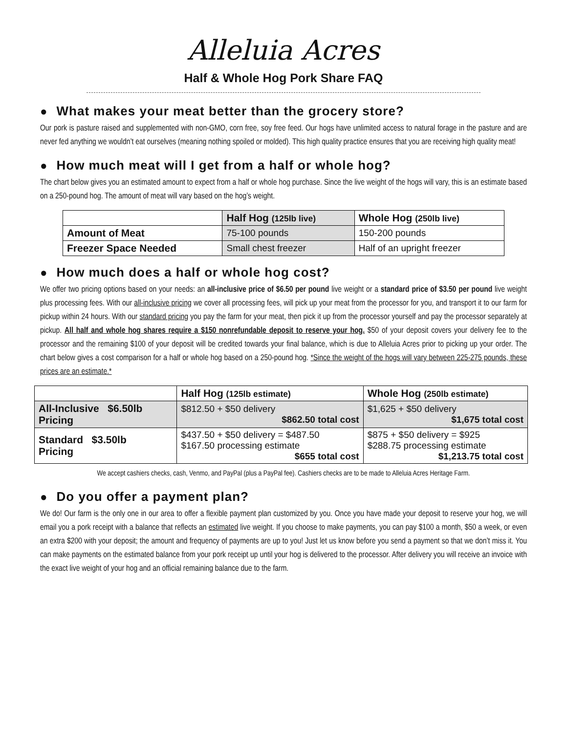Alleluia Acres
Half & Whole Hog Pork Share FAQ
● What makes your meat better than the grocery store?
Our pork is pasture raised and supplemented with non-GMO, corn free, soy free feed. Our hogs have unlimited access to natural forage in the pasture and are never fed anything we wouldn’t eat ourselves (meaning nothing spoiled or molded). This high quality practice ensures that you are receiving high quality meat!
● How much meat will I get from a half or whole hog?
The chart below gives you an estimated amount to expect from a half or whole hog purchase. Since the live weight of the hogs will vary, this is an estimate based on a 250-pound hog. The amount of meat will vary based on the hog’s weight.
| | Half Hog (125lb live) | Whole Hog (250lb live) |
| --- | --- | --- |
| Amount of Meat | 75-100 pounds | 150-200 pounds |
| Freezer Space Needed | Small chest freezer | Half of an upright freezer |
● How much does a half or whole hog cost?
We offer two pricing options based on your needs: an all-inclusive price of $6.50 per pound live weight or a standard price of $3.50 per pound live weight plus processing fees. With our all-inclusive pricing we cover all processing fees, will pick up your meat from the processor for you, and transport it to our farm for pickup within 24 hours. With our standard pricing you pay the farm for your meat, then pick it up from the processor yourself and pay the processor separately at pickup. All half and whole hog shares require a $150 nonrefundable deposit to reserve your hog. $50 of your deposit covers your delivery fee to the processor and the remaining $100 of your deposit will be credited towards your final balance, which is due to Alleluia Acres prior to picking up your order. The chart below gives a cost comparison for a half or whole hog based on a 250-pound hog. *Since the weight of the hogs will vary between 225-275 pounds, these prices are an estimate.*
| | Half Hog (125lb estimate) | Whole Hog (250lb estimate) |
| --- | --- | --- |
| All-Inclusive $6.50lb Pricing | $812.50 + $50 delivery $862.50 total cost | $1,625 + $50 delivery $1,675 total cost |
| Standard $3.50lb Pricing | $437.50 + $50 delivery = $487.50 $167.50 processing estimate $655 total cost | $875 + $50 delivery = $925 $288.75 processing estimate $1,213.75 total cost |
We accept cashiers checks, cash, Venmo, and PayPal (plus a PayPal fee). Cashiers checks are to be made to Alleluia Acres Heritage Farm.
● Do you offer a payment plan?
We do! Our farm is the only one in our area to offer a flexible payment plan customized by you. Once you have made your deposit to reserve your hog, we will email you a pork receipt with a balance that reflects an estimated live weight. If you choose to make payments, you can pay $100 a month, $50 a week, or even an extra $200 with your deposit; the amount and frequency of payments are up to you! Just let us know before you send a payment so that we don’t miss it. You can make payments on the estimated balance from your pork receipt up until your hog is delivered to the processor. After delivery you will receive an invoice with the exact live weight of your hog and an official remaining balance due to the farm.